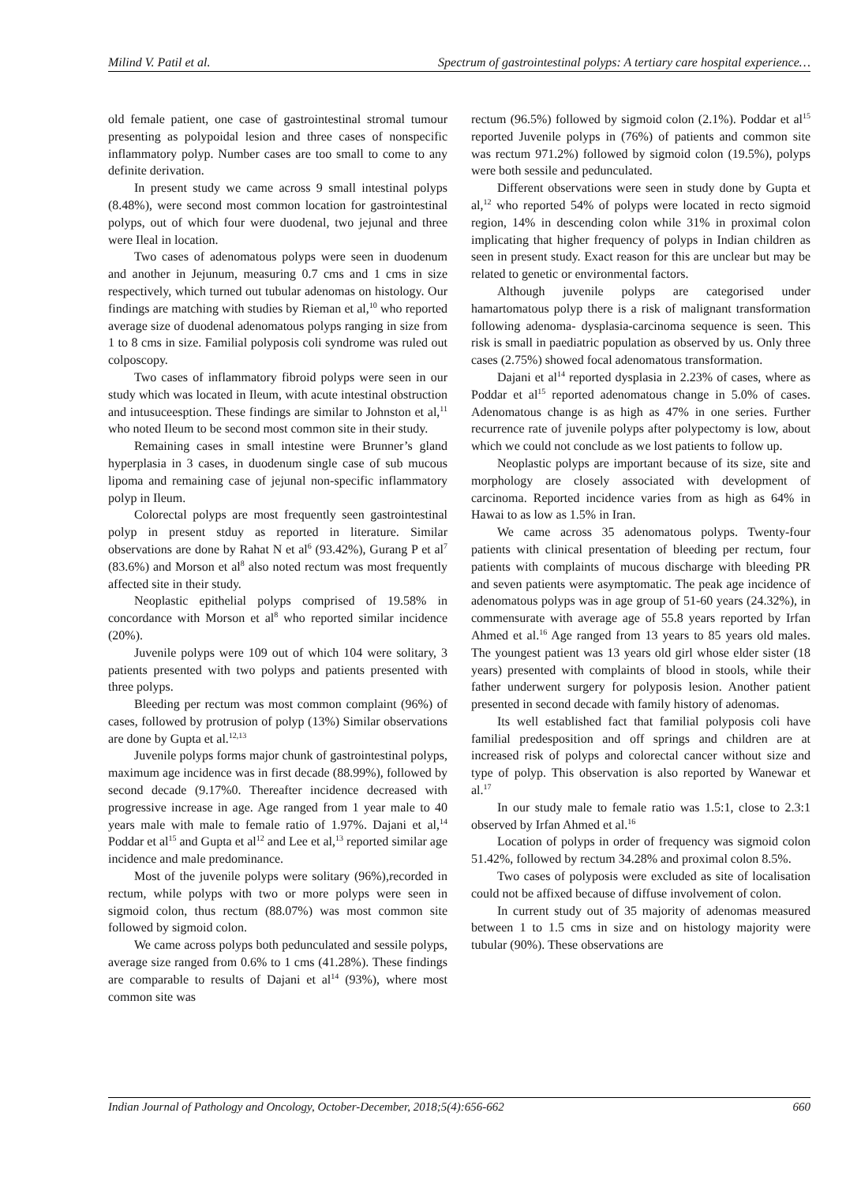Milind V. Patil et al. Spectrum of gastrointestinal polyps: A tertiary care hospital experience…
old female patient, one case of gastrointestinal stromal tumour presenting as polypoidal lesion and three cases of nonspecific inflammatory polyp. Number cases are too small to come to any definite derivation.
In present study we came across 9 small intestinal polyps (8.48%), were second most common location for gastrointestinal polyps, out of which four were duodenal, two jejunal and three were Ileal in location.
Two cases of adenomatous polyps were seen in duodenum and another in Jejunum, measuring 0.7 cms and 1 cms in size respectively, which turned out tubular adenomas on histology. Our findings are matching with studies by Rieman et al,<sup>10</sup> who reported average size of duodenal adenomatous polyps ranging in size from 1 to 8 cms in size. Familial polyposis coli syndrome was ruled out colposcopy.
Two cases of inflammatory fibroid polyps were seen in our study which was located in Ileum, with acute intestinal obstruction and intusuceesption. These findings are similar to Johnston et al,<sup>11</sup> who noted Ileum to be second most common site in their study.
Remaining cases in small intestine were Brunner’s gland hyperplasia in 3 cases, in duodenum single case of sub mucous lipoma and remaining case of jejunal non-specific inflammatory polyp in Ileum.
Colorectal polyps are most frequently seen gastrointestinal polyp in present stduy as reported in literature. Similar observations are done by Rahat N et al<sup>6</sup> (93.42%), Gurang P et al<sup>7</sup> (83.6%) and Morson et al<sup>8</sup> also noted rectum was most frequently affected site in their study.
Neoplastic epithelial polyps comprised of 19.58% in concordance with Morson et al<sup>8</sup> who reported similar incidence (20%).
Juvenile polyps were 109 out of which 104 were solitary, 3 patients presented with two polyps and patients presented with three polyps.
Bleeding per rectum was most common complaint (96%) of cases, followed by protrusion of polyp (13%) Similar observations are done by Gupta et al.<sup>12,13</sup>
Juvenile polyps forms major chunk of gastrointestinal polyps, maximum age incidence was in first decade (88.99%), followed by second decade (9.17%0. Thereafter incidence decreased with progressive increase in age. Age ranged from 1 year male to 40 years male with male to female ratio of 1.97%. Dajani et al,<sup>14</sup> Poddar et al<sup>15</sup> and Gupta et al<sup>12</sup> and Lee et al,<sup>13</sup> reported similar age incidence and male predominance.
Most of the juvenile polyps were solitary (96%),recorded in rectum, while polyps with two or more polyps were seen in sigmoid colon, thus rectum (88.07%) was most common site followed by sigmoid colon.
We came across polyps both pedunculated and sessile polyps, average size ranged from 0.6% to 1 cms (41.28%). These findings are comparable to results of Dajani et al<sup>14</sup> (93%), where most common site was
rectum (96.5%) followed by sigmoid colon (2.1%). Poddar et al<sup>15</sup> reported Juvenile polyps in (76%) of patients and common site was rectum 971.2%) followed by sigmoid colon (19.5%), polyps were both sessile and pedunculated.
Different observations were seen in study done by Gupta et al,<sup>12</sup> who reported 54% of polyps were located in recto sigmoid region, 14% in descending colon while 31% in proximal colon implicating that higher frequency of polyps in Indian children as seen in present study. Exact reason for this are unclear but may be related to genetic or environmental factors.
Although juvenile polyps are categorised under hamartomatous polyp there is a risk of malignant transformation following adenoma- dysplasia-carcinoma sequence is seen. This risk is small in paediatric population as observed by us. Only three cases (2.75%) showed focal adenomatous transformation.
Dajani et al<sup>14</sup> reported dysplasia in 2.23% of cases, where as Poddar et al<sup>15</sup> reported adenomatous change in 5.0% of cases. Adenomatous change is as high as 47% in one series. Further recurrence rate of juvenile polyps after polypectomy is low, about which we could not conclude as we lost patients to follow up.
Neoplastic polyps are important because of its size, site and morphology are closely associated with development of carcinoma. Reported incidence varies from as high as 64% in Hawai to as low as 1.5% in Iran.
We came across 35 adenomatous polyps. Twenty-four patients with clinical presentation of bleeding per rectum, four patients with complaints of mucous discharge with bleeding PR and seven patients were asymptomatic. The peak age incidence of adenomatous polyps was in age group of 51-60 years (24.32%), in commensurate with average age of 55.8 years reported by Irfan Ahmed et al.<sup>16</sup> Age ranged from 13 years to 85 years old males. The youngest patient was 13 years old girl whose elder sister (18 years) presented with complaints of blood in stools, while their father underwent surgery for polyposis lesion. Another patient presented in second decade with family history of adenomas.
Its well established fact that familial polyposis coli have familial predesposition and off springs and children are at increased risk of polyps and colorectal cancer without size and type of polyp. This observation is also reported by Wanewar et al.<sup>17</sup>
In our study male to female ratio was 1.5:1, close to 2.3:1 observed by Irfan Ahmed et al.<sup>16</sup>
Location of polyps in order of frequency was sigmoid colon 51.42%, followed by rectum 34.28% and proximal colon 8.5%.
Two cases of polyposis were excluded as site of localisation could not be affixed because of diffuse involvement of colon.
In current study out of 35 majority of adenomas measured between 1 to 1.5 cms in size and on histology majority were tubular (90%). These observations are
Indian Journal of Pathology and Oncology, October-December, 2018;5(4):656-662 660